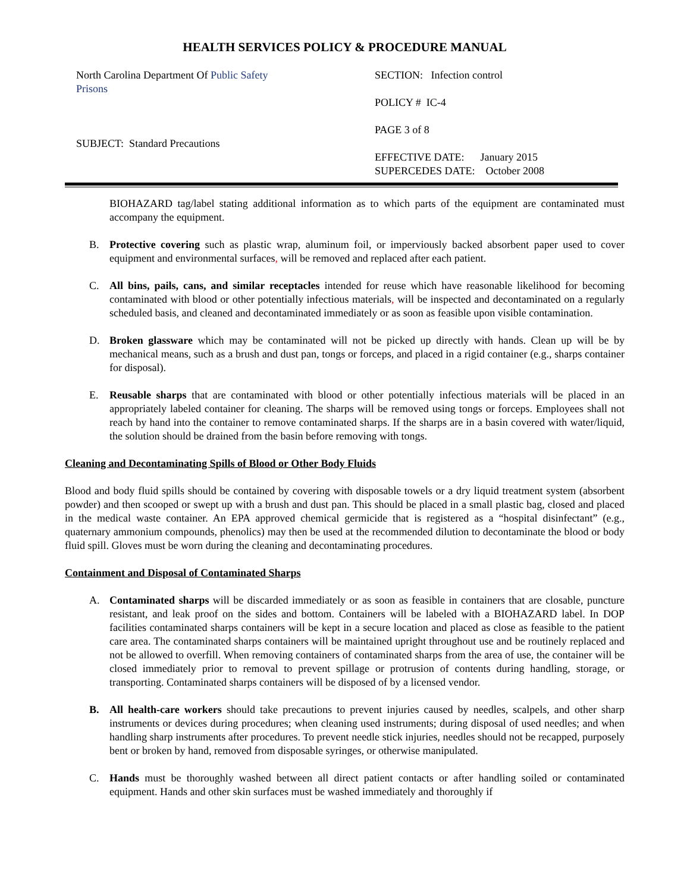HEALTH SERVICES POLICY & PROCEDURE MANUAL
North Carolina Department Of Public Safety
Prisons
SUBJECT: Standard Precautions
SECTION: Infection control
POLICY # IC-4
PAGE 3 of 8
EFFECTIVE DATE: January 2015
SUPERCEDES DATE: October 2008
BIOHAZARD tag/label stating additional information as to which parts of the equipment are contaminated must accompany the equipment.
B. Protective covering such as plastic wrap, aluminum foil, or imperviously backed absorbent paper used to cover equipment and environmental surfaces, will be removed and replaced after each patient.
C. All bins, pails, cans, and similar receptacles intended for reuse which have reasonable likelihood for becoming contaminated with blood or other potentially infectious materials, will be inspected and decontaminated on a regularly scheduled basis, and cleaned and decontaminated immediately or as soon as feasible upon visible contamination.
D. Broken glassware which may be contaminated will not be picked up directly with hands. Clean up will be by mechanical means, such as a brush and dust pan, tongs or forceps, and placed in a rigid container (e.g., sharps container for disposal).
E. Reusable sharps that are contaminated with blood or other potentially infectious materials will be placed in an appropriately labeled container for cleaning. The sharps will be removed using tongs or forceps. Employees shall not reach by hand into the container to remove contaminated sharps. If the sharps are in a basin covered with water/liquid, the solution should be drained from the basin before removing with tongs.
Cleaning and Decontaminating Spills of Blood or Other Body Fluids
Blood and body fluid spills should be contained by covering with disposable towels or a dry liquid treatment system (absorbent powder) and then scooped or swept up with a brush and dust pan. This should be placed in a small plastic bag, closed and placed in the medical waste container. An EPA approved chemical germicide that is registered as a “hospital disinfectant” (e.g., quaternary ammonium compounds, phenolics) may then be used at the recommended dilution to decontaminate the blood or body fluid spill. Gloves must be worn during the cleaning and decontaminating procedures.
Containment and Disposal of Contaminated Sharps
A. Contaminated sharps will be discarded immediately or as soon as feasible in containers that are closable, puncture resistant, and leak proof on the sides and bottom. Containers will be labeled with a BIOHAZARD label. In DOP facilities contaminated sharps containers will be kept in a secure location and placed as close as feasible to the patient care area. The contaminated sharps containers will be maintained upright throughout use and be routinely replaced and not be allowed to overfill. When removing containers of contaminated sharps from the area of use, the container will be closed immediately prior to removal to prevent spillage or protrusion of contents during handling, storage, or transporting. Contaminated sharps containers will be disposed of by a licensed vendor.
B. All health-care workers should take precautions to prevent injuries caused by needles, scalpels, and other sharp instruments or devices during procedures; when cleaning used instruments; during disposal of used needles; and when handling sharp instruments after procedures. To prevent needle stick injuries, needles should not be recapped, purposely bent or broken by hand, removed from disposable syringes, or otherwise manipulated.
C. Hands must be thoroughly washed between all direct patient contacts or after handling soiled or contaminated equipment. Hands and other skin surfaces must be washed immediately and thoroughly if